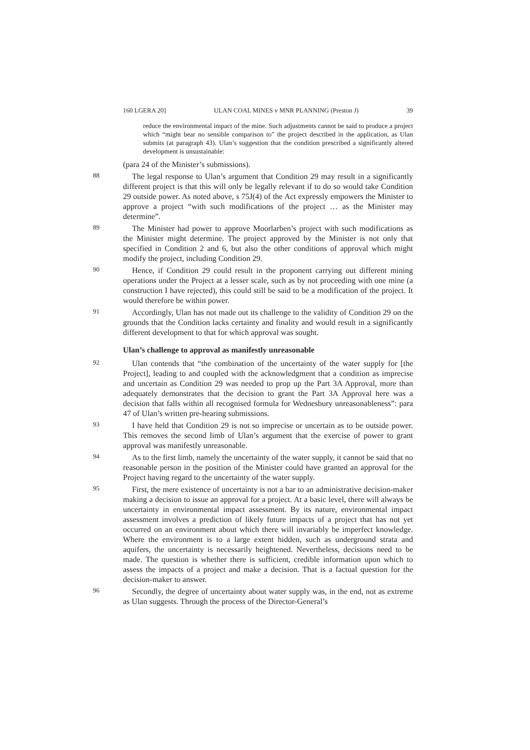160 LGERA 20] ULAN COAL MINES v MNR PLANNING (Preston J) 39
reduce the environmental impact of the mine. Such adjustments cannot be said to produce a project which “might bear no sensible comparison to” the project described in the application, as Ulan submits (at paragraph 43). Ulan’s suggestion that the condition prescribed a significantly altered development is unsustainable:
(para 24 of the Minister’s submissions).
88
The legal response to Ulan’s argument that Condition 29 may result in a significantly different project is that this will only be legally relevant if to do so would take Condition 29 outside power. As noted above, s 75J(4) of the Act expressly empowers the Minister to approve a project “with such modifications of the project … as the Minister may determine”.
89
The Minister had power to approve Moorlarben’s project with such modifications as the Minister might determine. The project approved by the Minister is not only that specified in Condition 2 and 6, but also the other conditions of approval which might modify the project, including Condition 29.
90
Hence, if Condition 29 could result in the proponent carrying out different mining operations under the Project at a lesser scale, such as by not proceeding with one mine (a construction I have rejected), this could still be said to be a modification of the project. It would therefore be within power.
91
Accordingly, Ulan has not made out its challenge to the validity of Condition 29 on the grounds that the Condition lacks certainty and finality and would result in a significantly different development to that for which approval was sought.
Ulan’s challenge to approval as manifestly unreasonable
92
Ulan contends that “the combination of the uncertainty of the water supply for [the Project], leading to and coupled with the acknowledgment that a condition as imprecise and uncertain as Condition 29 was needed to prop up the Part 3A Approval, more than adequately demonstrates that the decision to grant the Part 3A Approval here was a decision that falls within all recognised formula for Wednesbury unreasonableness”: para 47 of Ulan’s written pre-hearing submissions.
93
I have held that Condition 29 is not so imprecise or uncertain as to be outside power. This removes the second limb of Ulan’s argument that the exercise of power to grant approval was manifestly unreasonable.
94
As to the first limb, namely the uncertainty of the water supply, it cannot be said that no reasonable person in the position of the Minister could have granted an approval for the Project having regard to the uncertainty of the water supply.
95
First, the mere existence of uncertainty is not a bar to an administrative decision-maker making a decision to issue an approval for a project. At a basic level, there will always be uncertainty in environmental impact assessment. By its nature, environmental impact assessment involves a prediction of likely future impacts of a project that has not yet occurred on an environment about which there will invariably be imperfect knowledge. Where the environment is to a large extent hidden, such as underground strata and aquifers, the uncertainty is necessarily heightened. Nevertheless, decisions need to be made. The question is whether there is sufficient, credible information upon which to assess the impacts of a project and make a decision. That is a factual question for the decision-maker to answer.
96
Secondly, the degree of uncertainty about water supply was, in the end, not as extreme as Ulan suggests. Through the process of the Director-General’s